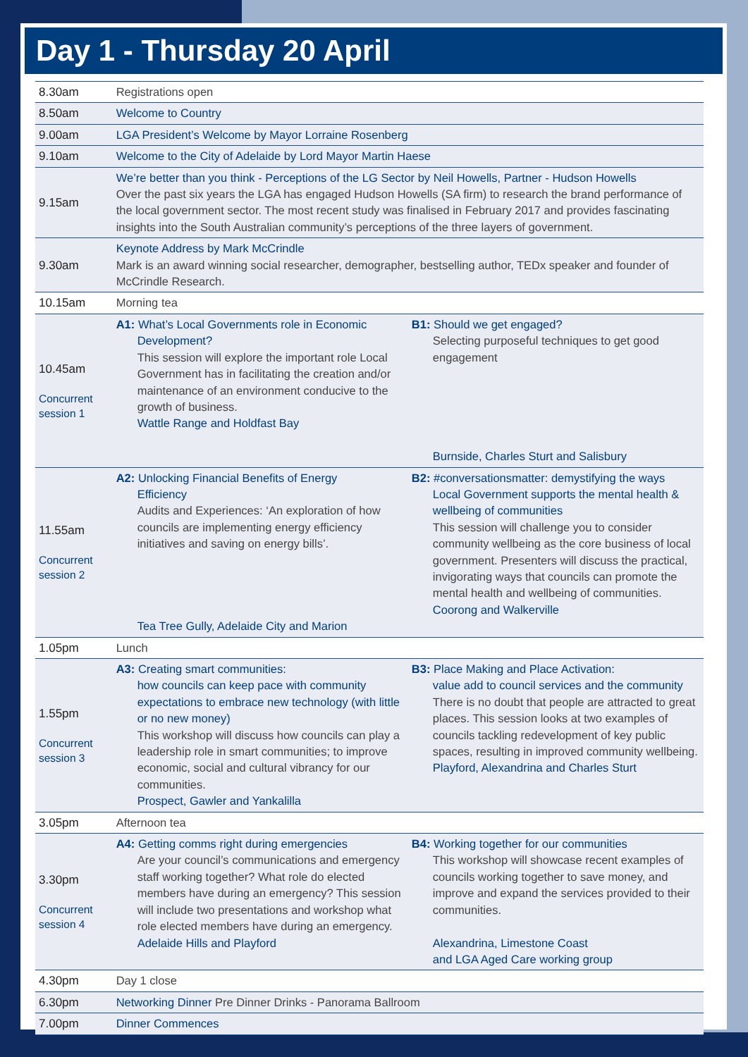Day 1 - Thursday 20 April
| 8.30am | Registrations open | |
| 8.50am | Welcome to Country | |
| 9.00am | LGA President’s Welcome by Mayor Lorraine Rosenberg | |
| 9.10am | Welcome to the City of Adelaide by Lord Mayor Martin Haese | |
| 9.15am | We’re better than you think - Perceptions of the LG Sector by Neil Howells, Partner - Hudson Howells Over the past six years the LGA has engaged Hudson Howells (SA firm) to research the brand performance of the local government sector. The most recent study was finalised in February 2017 and provides fascinating insights into the South Australian community’s perceptions of the three layers of government. | |
| 9.30am | Keynote Address by Mark McCrindle Mark is an award winning social researcher, demographer, bestselling author, TEDx speaker and founder of McCrindle Research. | |
| 10.15am | Morning tea | |
| 10.45am Concurrent session 1 | A1: What’s Local Governments role in Economic Development? This session will explore the important role Local Government has in facilitating the creation and/or maintenance of an environment conducive to the growth of business. Wattle Range and Holdfast Bay | B1: Should we get engaged? Selecting purposeful techniques to get good engagement Burnside, Charles Sturt and Salisbury |
| 11.55am Concurrent session 2 | A2: Unlocking Financial Benefits of Energy Efficiency Audits and Experiences: ‘An exploration of how councils are implementing energy efficiency initiatives and saving on energy bills’. Tea Tree Gully, Adelaide City and Marion | B2: #conversationsmatter: demystifying the ways Local Government supports the mental health & wellbeing of communities This session will challenge you to consider community wellbeing as the core business of local government. Presenters will discuss the practical, invigorating ways that councils can promote the mental health and wellbeing of communities. Coorong and Walkerville |
| 1.05pm | Lunch | |
| 1.55pm Concurrent session 3 | A3: Creating smart communities: how councils can keep pace with community expectations to embrace new technology (with little or no new money) This workshop will discuss how councils can play a leadership role in smart communities; to improve economic, social and cultural vibrancy for our communities. Prospect, Gawler and Yankalilla | B3: Place Making and Place Activation: value add to council services and the community There is no doubt that people are attracted to great places. This session looks at two examples of councils tackling redevelopment of key public spaces, resulting in improved community wellbeing. Playford, Alexandrina and Charles Sturt |
| 3.05pm | Afternoon tea | |
| 3.30pm Concurrent session 4 | A4: Getting comms right during emergencies Are your council’s communications and emergency staff working together? What role do elected members have during an emergency? This session will include two presentations and workshop what role elected members have during an emergency. Adelaide Hills and Playford | B4: Working together for our communities This workshop will showcase recent examples of councils working together to save money, and improve and expand the services provided to their communities. Alexandrina, Limestone Coast and LGA Aged Care working group |
| 4.30pm | Day 1 close | |
| 6.30pm | Networking Dinner Pre Dinner Drinks - Panorama Ballroom | |
| 7.00pm | Dinner Commences | |